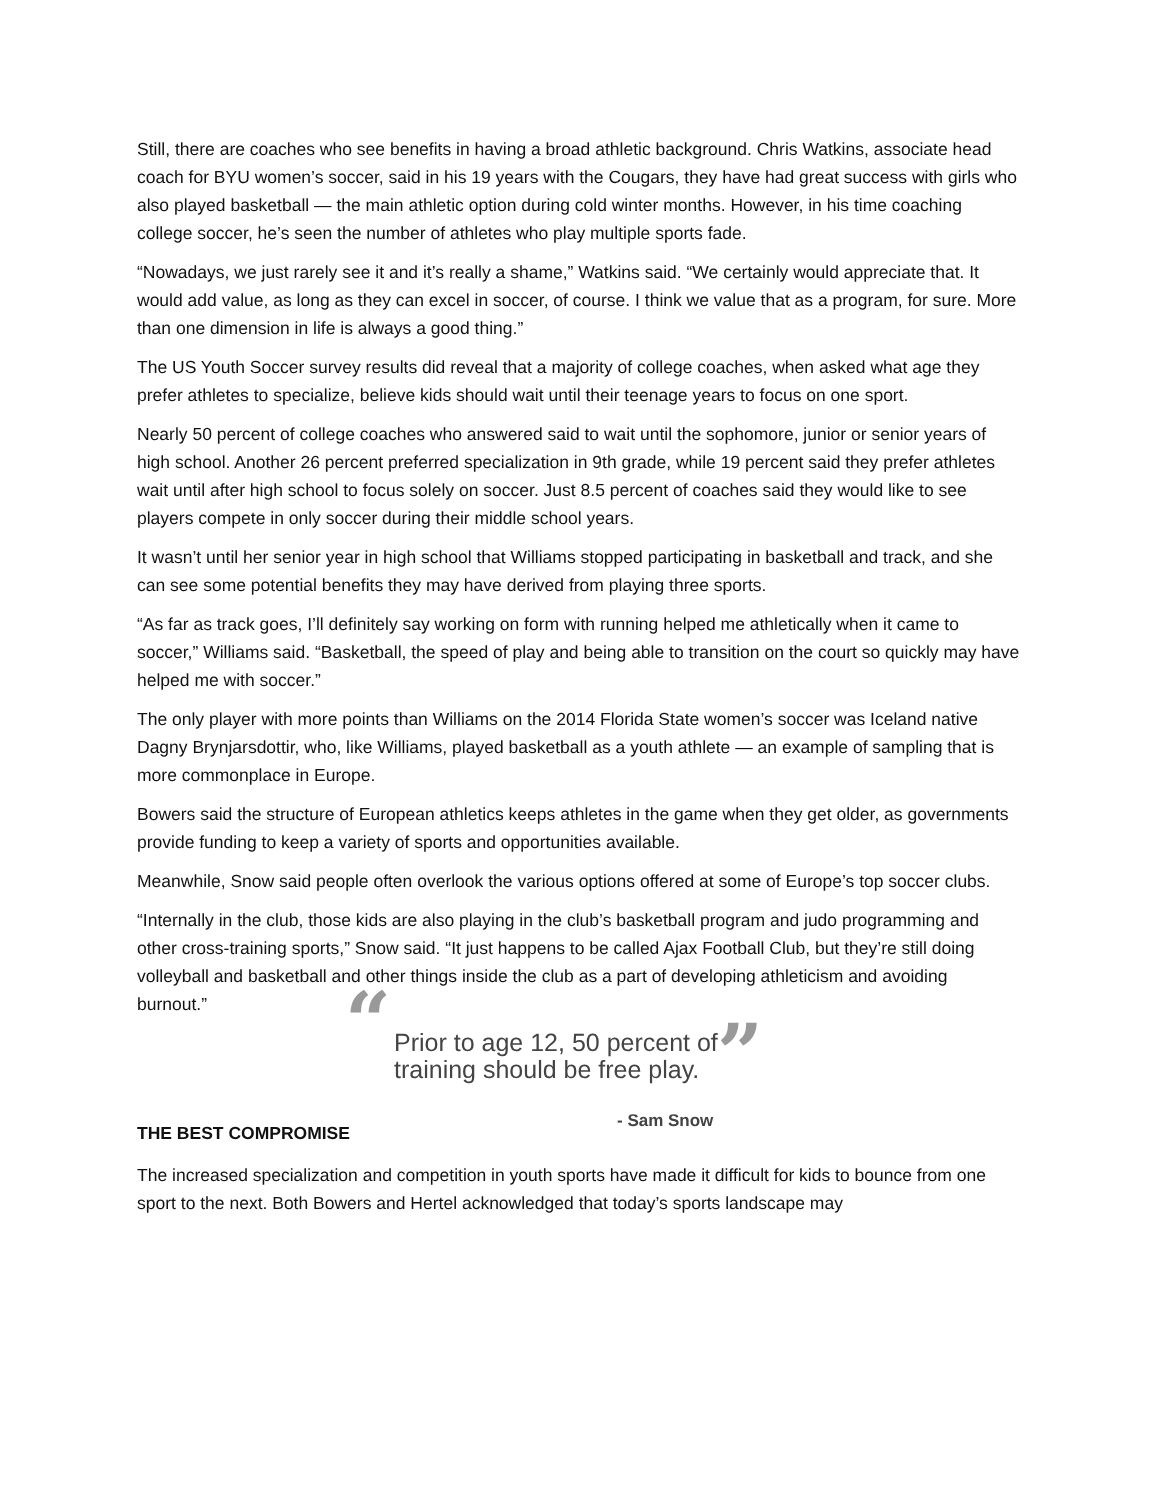Still, there are coaches who see benefits in having a broad athletic background. Chris Watkins, associate head coach for BYU women’s soccer, said in his 19 years with the Cougars, they have had great success with girls who also played basketball — the main athletic option during cold winter months. However, in his time coaching college soccer, he’s seen the number of athletes who play multiple sports fade.
“Nowadays, we just rarely see it and it’s really a shame,” Watkins said. “We certainly would appreciate that. It would add value, as long as they can excel in soccer, of course. I think we value that as a program, for sure. More than one dimension in life is always a good thing.”
The US Youth Soccer survey results did reveal that a majority of college coaches, when asked what age they prefer athletes to specialize, believe kids should wait until their teenage years to focus on one sport.
Nearly 50 percent of college coaches who answered said to wait until the sophomore, junior or senior years of high school. Another 26 percent preferred specialization in 9th grade, while 19 percent said they prefer athletes wait until after high school to focus solely on soccer. Just 8.5 percent of coaches said they would like to see players compete in only soccer during their middle school years.
It wasn’t until her senior year in high school that Williams stopped participating in basketball and track, and she can see some potential benefits they may have derived from playing three sports.
“As far as track goes, I’ll definitely say working on form with running helped me athletically when it came to soccer,” Williams said. “Basketball, the speed of play and being able to transition on the court so quickly may have helped me with soccer.”
The only player with more points than Williams on the 2014 Florida State women’s soccer was Iceland native Dagny Brynjarsdottir, who, like Williams, played basketball as a youth athlete — an example of sampling that is more commonplace in Europe.
Bowers said the structure of European athletics keeps athletes in the game when they get older, as governments provide funding to keep a variety of sports and opportunities available.
Meanwhile, Snow said people often overlook the various options offered at some of Europe’s top soccer clubs.
“Internally in the club, those kids are also playing in the club’s basketball program and judo programming and other cross-training sports,” Snow said. “It just happens to be called Ajax Football Club, but they’re still doing volleyball and basketball and other things inside the club as a part of developing athleticism and avoiding burnout.”
“
Prior to age 12, 50 percent of
training should be free play.
”
- Sam Snow
THE BEST COMPROMISE
The increased specialization and competition in youth sports have made it difficult for kids to bounce from one sport to the next. Both Bowers and Hertel acknowledged that today’s sports landscape may